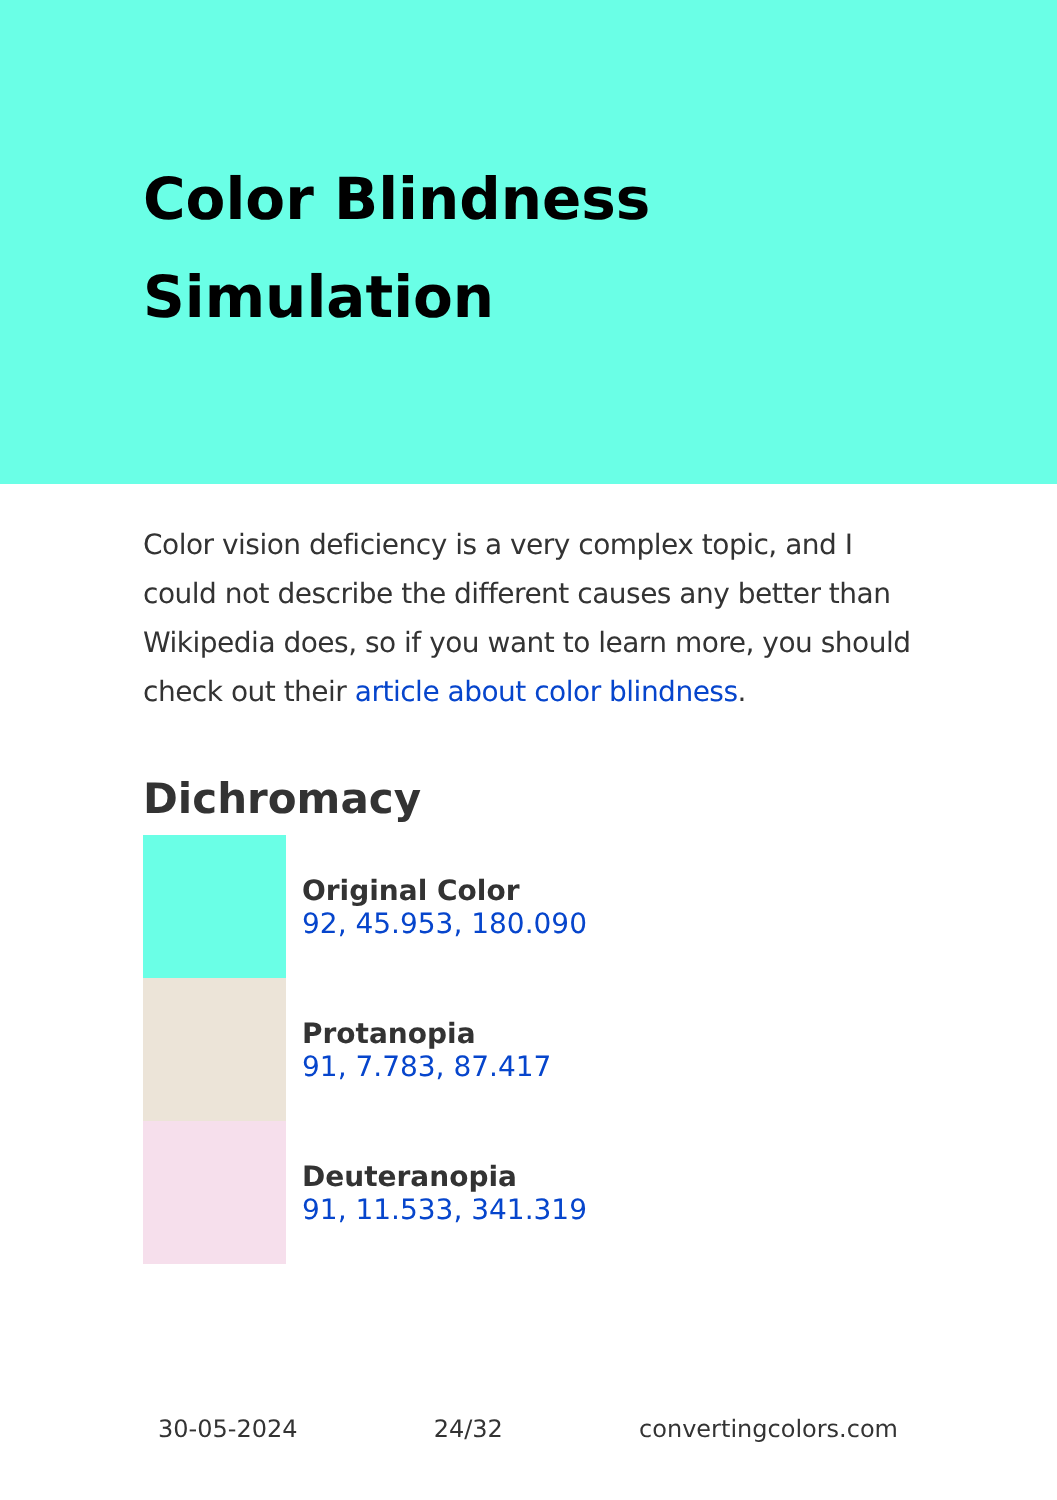Color Blindness Simulation
Color vision deficiency is a very complex topic, and I could not describe the different causes any better than Wikipedia does, so if you want to learn more, you should check out their article about color blindness.
Dichromacy
Original Color
92, 45.953, 180.090
Protanopia
91, 7.783, 87.417
Deuteranopia
91, 11.533, 341.319
30-05-2024 24/32 convertingcolors.com